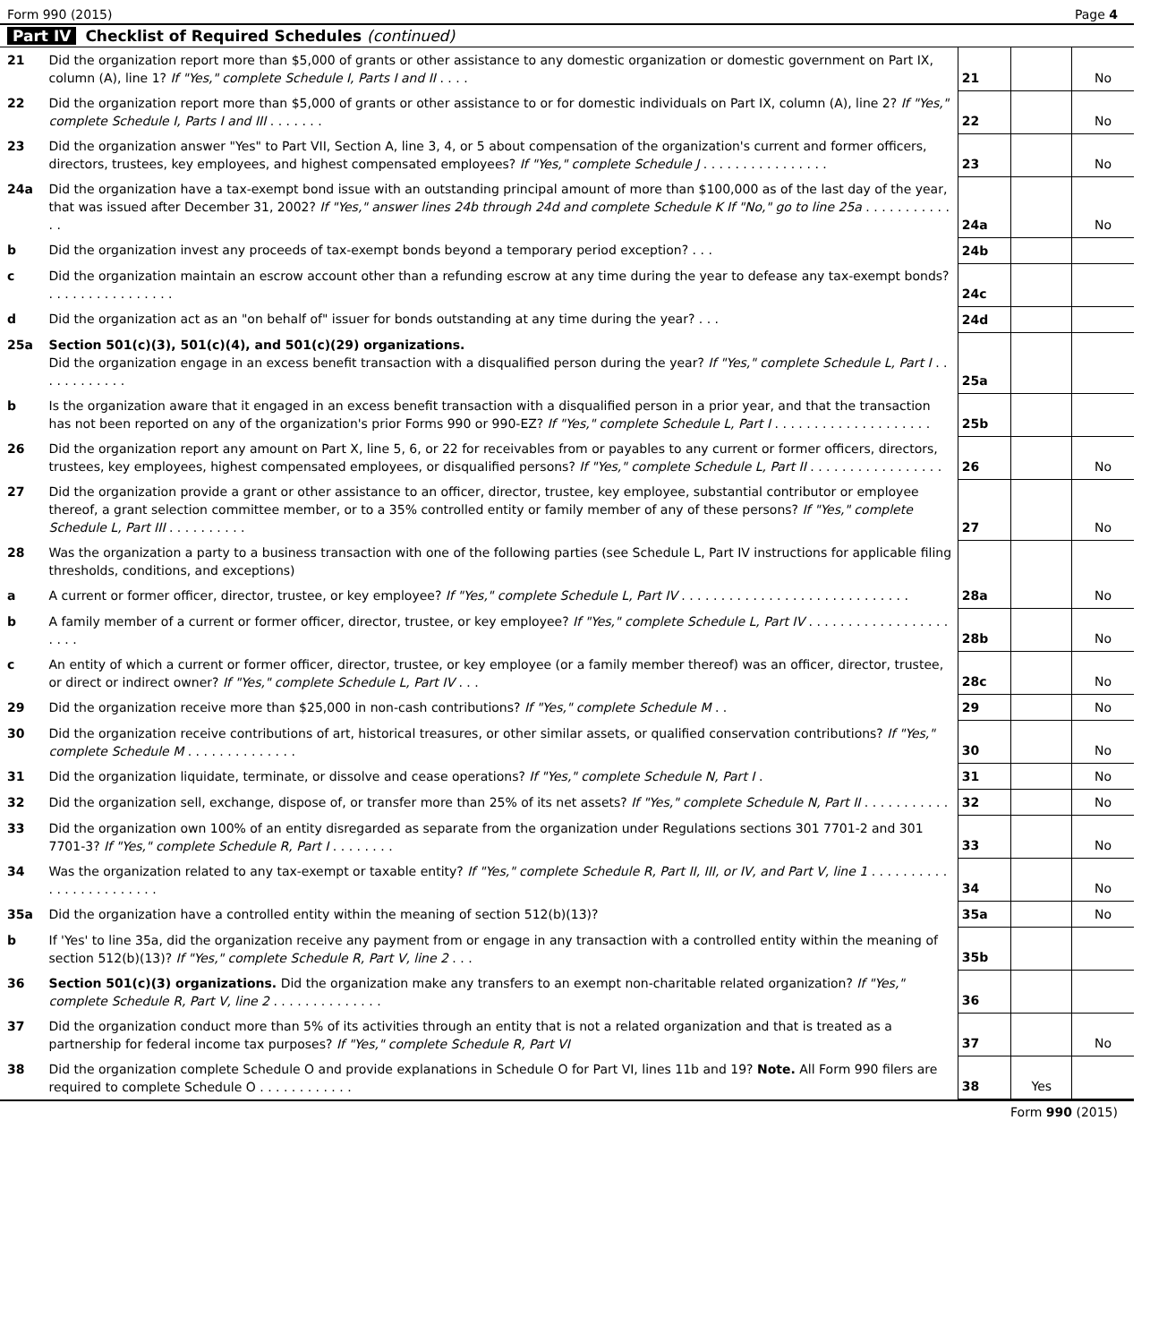Form 990 (2015) Page 4
Part IV Checklist of Required Schedules (continued)
| 21 | Did the organization report more than $5,000 of grants or other assistance to any domestic organization or domestic government on Part IX, column (A), line 1? If "Yes," complete Schedule I, Parts I and II . . . . | 21 | | No |
| 22 | Did the organization report more than $5,000 of grants or other assistance to or for domestic individuals on Part IX, column (A), line 2? If "Yes," complete Schedule I, Parts I and III . . . . . . . | 22 | | No |
| 23 | Did the organization answer "Yes" to Part VII, Section A, line 3, 4, or 5 about compensation of the organization's current and former officers, directors, trustees, key employees, and highest compensated employees? If "Yes," complete Schedule J . . . . . . . . . . . . . . . . | 23 | | No |
| 24a | Did the organization have a tax-exempt bond issue with an outstanding principal amount of more than $100,000 as of the last day of the year, that was issued after December 31, 2002? If "Yes," answer lines 24b through 24d and complete Schedule K If "No," go to line 25a . . . . . . . . . . . . . | 24a | | No |
| b | Did the organization invest any proceeds of tax-exempt bonds beyond a temporary period exception? . . . | 24b | | |
| c | Did the organization maintain an escrow account other than a refunding escrow at any time during the year to defease any tax-exempt bonds? . . . . . . . . . . . . . . . . | 24c | | |
| d | Did the organization act as an "on behalf of" issuer for bonds outstanding at any time during the year? . . . | 24d | | |
| 25a | Section 501(c)(3), 501(c)(4), and 501(c)(29) organizations. Did the organization engage in an excess benefit transaction with a disqualified person during the year? If "Yes," complete Schedule L, Part I . . . . . . . . . . . . | 25a | | |
| b | Is the organization aware that it engaged in an excess benefit transaction with a disqualified person in a prior year, and that the transaction has not been reported on any of the organization's prior Forms 990 or 990-EZ? If "Yes," complete Schedule L, Part I . . . . . . . . . . . . . . . . . . . . | 25b | | |
| 26 | Did the organization report any amount on Part X, line 5, 6, or 22 for receivables from or payables to any current or former officers, directors, trustees, key employees, highest compensated employees, or disqualified persons? If "Yes," complete Schedule L, Part II . . . . . . . . . . . . . . . . . | 26 | | No |
| 27 | Did the organization provide a grant or other assistance to an officer, director, trustee, key employee, substantial contributor or employee thereof, a grant selection committee member, or to a 35% controlled entity or family member of any of these persons? If "Yes," complete Schedule L, Part III . . . . . . . . . . | 27 | | No |
| 28 | Was the organization a party to a business transaction with one of the following parties (see Schedule L, Part IV instructions for applicable filing thresholds, conditions, and exceptions) | | | |
| a | A current or former officer, director, trustee, or key employee? If "Yes," complete Schedule L, Part IV . . . . . . . . . . . . . . . . . . . . . . . . . . . . . | 28a | | No |
| b | A family member of a current or former officer, director, trustee, or key employee? If "Yes," complete Schedule L, Part IV . . . . . . . . . . . . . . . . . . . . . . | 28b | | No |
| c | An entity of which a current or former officer, director, trustee, or key employee (or a family member thereof) was an officer, director, trustee, or direct or indirect owner? If "Yes," complete Schedule L, Part IV . . . | 28c | | No |
| 29 | Did the organization receive more than $25,000 in non-cash contributions? If "Yes," complete Schedule M . . | 29 | | No |
| 30 | Did the organization receive contributions of art, historical treasures, or other similar assets, or qualified conservation contributions? If "Yes," complete Schedule M . . . . . . . . . . . . . . | 30 | | No |
| 31 | Did the organization liquidate, terminate, or dissolve and cease operations? If "Yes," complete Schedule N, Part I . | 31 | | No |
| 32 | Did the organization sell, exchange, dispose of, or transfer more than 25% of its net assets? If "Yes," complete Schedule N, Part II . . . . . . . . . . . | 32 | | No |
| 33 | Did the organization own 100% of an entity disregarded as separate from the organization under Regulations sections 301 7701-2 and 301 7701-3? If "Yes," complete Schedule R, Part I . . . . . . . . | 33 | | No |
| 34 | Was the organization related to any tax-exempt or taxable entity? If "Yes," complete Schedule R, Part II, III, or IV, and Part V, line 1 . . . . . . . . . . . . . . . . . . . . . . . . | 34 | | No |
| 35a | Did the organization have a controlled entity within the meaning of section 512(b)(13)? | 35a | | No |
| b | If 'Yes' to line 35a, did the organization receive any payment from or engage in any transaction with a controlled entity within the meaning of section 512(b)(13)? If "Yes," complete Schedule R, Part V, line 2 . . . | 35b | | |
| 36 | Section 501(c)(3) organizations. Did the organization make any transfers to an exempt non-charitable related organization? If "Yes," complete Schedule R, Part V, line 2 . . . . . . . . . . . . . . | 36 | | |
| 37 | Did the organization conduct more than 5% of its activities through an entity that is not a related organization and that is treated as a partnership for federal income tax purposes? If "Yes," complete Schedule R, Part VI | 37 | | No |
| 38 | Did the organization complete Schedule O and provide explanations in Schedule O for Part VI, lines 11b and 19? Note. All Form 990 filers are required to complete Schedule O . . . . . . . . . . . . | 38 | Yes | |
Form 990 (2015)